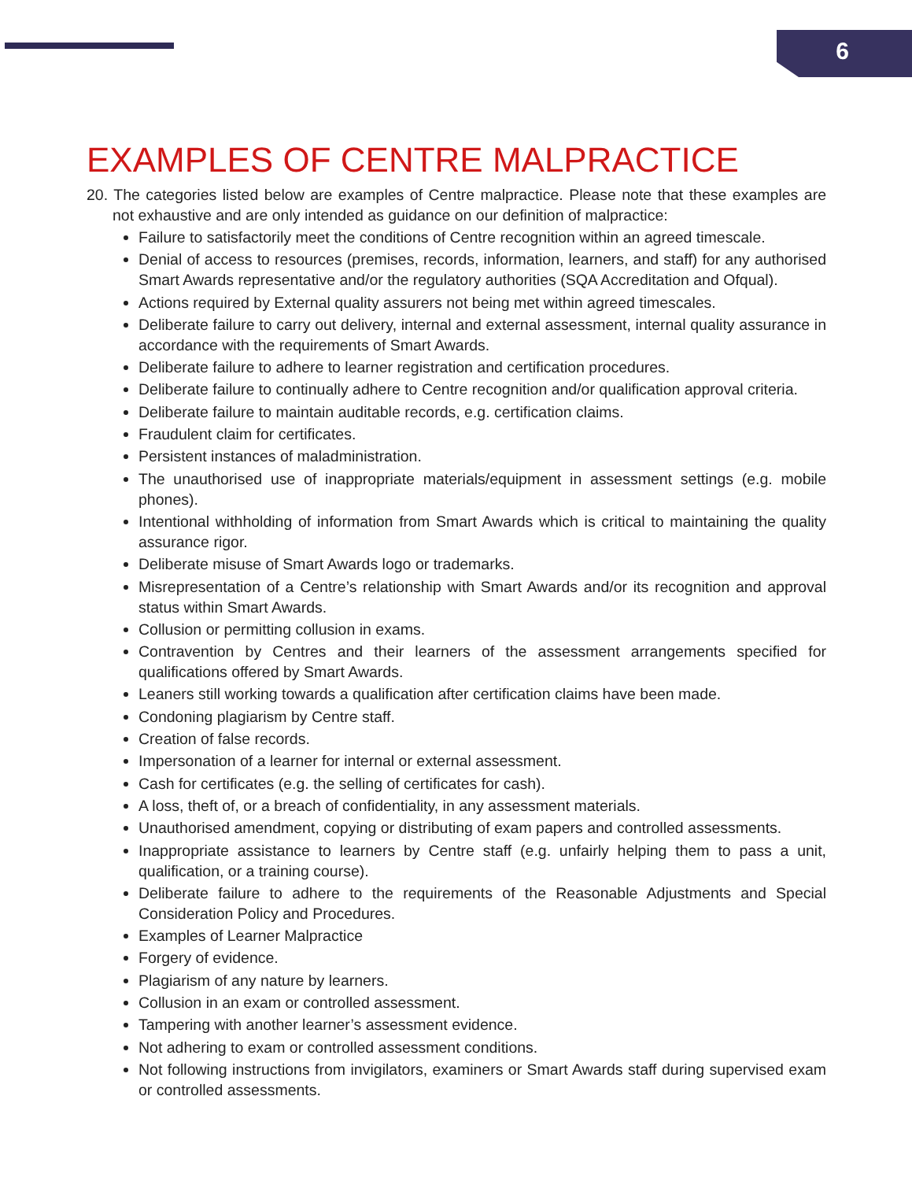6
EXAMPLES OF CENTRE MALPRACTICE
20. The categories listed below are examples of Centre malpractice. Please note that these examples are not exhaustive and are only intended as guidance on our definition of malpractice:
Failure to satisfactorily meet the conditions of Centre recognition within an agreed timescale.
Denial of access to resources (premises, records, information, learners, and staff) for any authorised Smart Awards representative and/or the regulatory authorities (SQA Accreditation and Ofqual).
Actions required by External quality assurers not being met within agreed timescales.
Deliberate failure to carry out delivery, internal and external assessment, internal quality assurance in accordance with the requirements of Smart Awards.
Deliberate failure to adhere to learner registration and certification procedures.
Deliberate failure to continually adhere to Centre recognition and/or qualification approval criteria.
Deliberate failure to maintain auditable records, e.g. certification claims.
Fraudulent claim for certificates.
Persistent instances of maladministration.
The unauthorised use of inappropriate materials/equipment in assessment settings (e.g. mobile phones).
Intentional withholding of information from Smart Awards which is critical to maintaining the quality assurance rigor.
Deliberate misuse of Smart Awards logo or trademarks.
Misrepresentation of a Centre’s relationship with Smart Awards and/or its recognition and approval status within Smart Awards.
Collusion or permitting collusion in exams.
Contravention by Centres and their learners of the assessment arrangements specified for qualifications offered by Smart Awards.
Leaners still working towards a qualification after certification claims have been made.
Condoning plagiarism by Centre staff.
Creation of false records.
Impersonation of a learner for internal or external assessment.
Cash for certificates (e.g. the selling of certificates for cash).
A loss, theft of, or a breach of confidentiality, in any assessment materials.
Unauthorised amendment, copying or distributing of exam papers and controlled assessments.
Inappropriate assistance to learners by Centre staff (e.g. unfairly helping them to pass a unit, qualification, or a training course).
Deliberate failure to adhere to the requirements of the Reasonable Adjustments and Special Consideration Policy and Procedures.
Examples of Learner Malpractice
Forgery of evidence.
Plagiarism of any nature by learners.
Collusion in an exam or controlled assessment.
Tampering with another learner’s assessment evidence.
Not adhering to exam or controlled assessment conditions.
Not following instructions from invigilators, examiners or Smart Awards staff during supervised exam or controlled assessments.